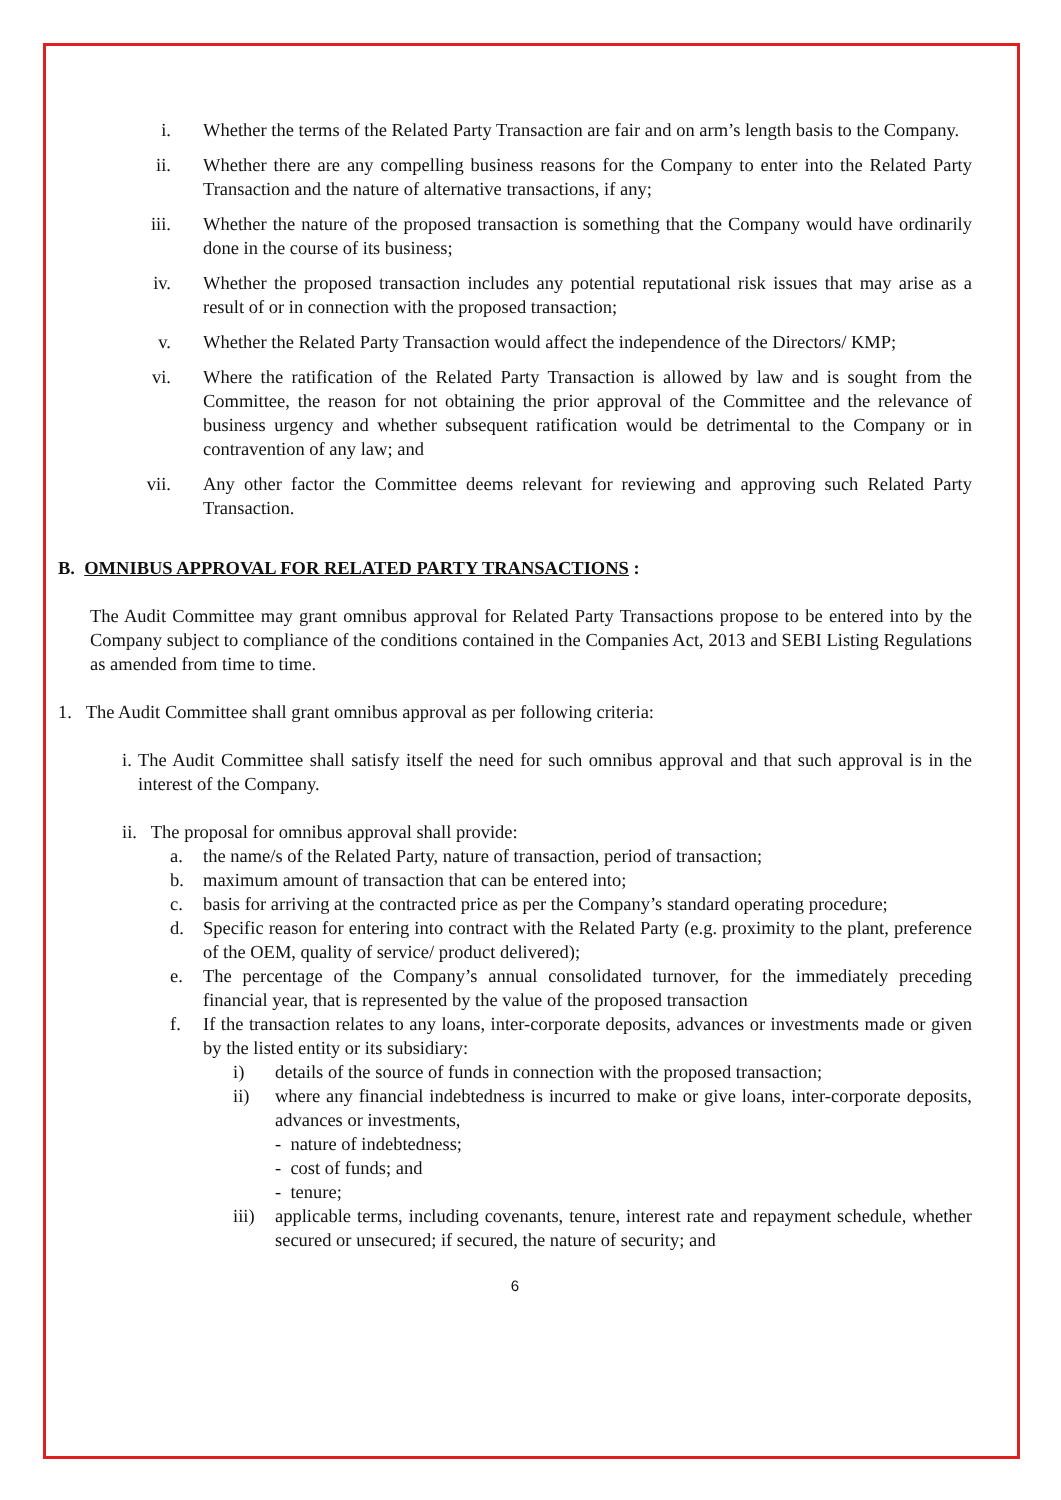i. Whether the terms of the Related Party Transaction are fair and on arm’s length basis to the Company.
ii. Whether there are any compelling business reasons for the Company to enter into the Related Party Transaction and the nature of alternative transactions, if any;
iii. Whether the nature of the proposed transaction is something that the Company would have ordinarily done in the course of its business;
iv. Whether the proposed transaction includes any potential reputational risk issues that may arise as a result of or in connection with the proposed transaction;
v. Whether the Related Party Transaction would affect the independence of the Directors/ KMP;
vi. Where the ratification of the Related Party Transaction is allowed by law and is sought from the Committee, the reason for not obtaining the prior approval of the Committee and the relevance of business urgency and whether subsequent ratification would be detrimental to the Company or in contravention of any law; and
vii. Any other factor the Committee deems relevant for reviewing and approving such Related Party Transaction.
B. OMNIBUS APPROVAL FOR RELATED PARTY TRANSACTIONS :
The Audit Committee may grant omnibus approval for Related Party Transactions propose to be entered into by the Company subject to compliance of the conditions contained in the Companies Act, 2013 and SEBI Listing Regulations as amended from time to time.
1. The Audit Committee shall grant omnibus approval as per following criteria:
i. The Audit Committee shall satisfy itself the need for such omnibus approval and that such approval is in the interest of the Company.
ii. The proposal for omnibus approval shall provide:
a. the name/s of the Related Party, nature of transaction, period of transaction;
b. maximum amount of transaction that can be entered into;
c. basis for arriving at the contracted price as per the Company’s standard operating procedure;
d. Specific reason for entering into contract with the Related Party (e.g. proximity to the plant, preference of the OEM, quality of service/ product delivered);
e. The percentage of the Company’s annual consolidated turnover, for the immediately preceding financial year, that is represented by the value of the proposed transaction
f. If the transaction relates to any loans, inter-corporate deposits, advances or investments made or given by the listed entity or its subsidiary:
i) details of the source of funds in connection with the proposed transaction;
ii) where any financial indebtedness is incurred to make or give loans, inter-corporate deposits, advances or investments,
- nature of indebtedness;
- cost of funds; and
- tenure;
iii) applicable terms, including covenants, tenure, interest rate and repayment schedule, whether secured or unsecured; if secured, the nature of security; and
6